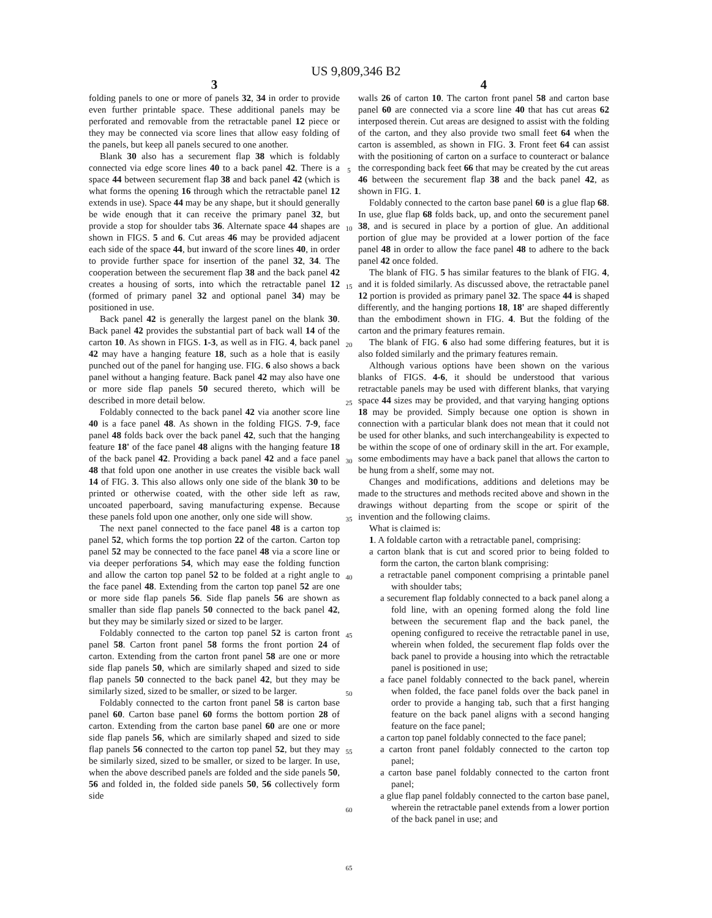US 9,809,346 B2
3
folding panels to one or more of panels 32, 34 in order to provide even further printable space. These additional panels may be perforated and removable from the retractable panel 12 piece or they may be connected via score lines that allow easy folding of the panels, but keep all panels secured to one another.
Blank 30 also has a securement flap 38 which is foldably connected via edge score lines 40 to a back panel 42. There is a space 44 between securement flap 38 and back panel 42 (which is what forms the opening 16 through which the retractable panel 12 extends in use). Space 44 may be any shape, but it should generally be wide enough that it can receive the primary panel 32, but provide a stop for shoulder tabs 36. Alternate space 44 shapes are shown in FIGS. 5 and 6. Cut areas 46 may be provided adjacent each side of the space 44, but inward of the score lines 40, in order to provide further space for insertion of the panel 32, 34. The cooperation between the securement flap 38 and the back panel 42 creates a housing of sorts, into which the retractable panel 12 (formed of primary panel 32 and optional panel 34) may be positioned in use.
Back panel 42 is generally the largest panel on the blank 30. Back panel 42 provides the substantial part of back wall 14 of the carton 10. As shown in FIGS. 1-3, as well as in FIG. 4, back panel 42 may have a hanging feature 18, such as a hole that is easily punched out of the panel for hanging use. FIG. 6 also shows a back panel without a hanging feature. Back panel 42 may also have one or more side flap panels 50 secured thereto, which will be described in more detail below.
Foldably connected to the back panel 42 via another score line 40 is a face panel 48. As shown in the folding FIGS. 7-9, face panel 48 folds back over the back panel 42, such that the hanging feature 18' of the face panel 48 aligns with the hanging feature 18 of the back panel 42. Providing a back panel 42 and a face panel 48 that fold upon one another in use creates the visible back wall 14 of FIG. 3. This also allows only one side of the blank 30 to be printed or otherwise coated, with the other side left as raw, uncoated paperboard, saving manufacturing expense. Because these panels fold upon one another, only one side will show.
The next panel connected to the face panel 48 is a carton top panel 52, which forms the top portion 22 of the carton. Carton top panel 52 may be connected to the face panel 48 via a score line or via deeper perforations 54, which may ease the folding function and allow the carton top panel 52 to be folded at a right angle to the face panel 48. Extending from the carton top panel 52 are one or more side flap panels 56. Side flap panels 56 are shown as smaller than side flap panels 50 connected to the back panel 42, but they may be similarly sized or sized to be larger.
Foldably connected to the carton top panel 52 is carton front panel 58. Carton front panel 58 forms the front portion 24 of carton. Extending from the carton front panel 58 are one or more side flap panels 50, which are similarly shaped and sized to side flap panels 50 connected to the back panel 42, but they may be similarly sized, sized to be smaller, or sized to be larger.
Foldably connected to the carton front panel 58 is carton base panel 60. Carton base panel 60 forms the bottom portion 28 of carton. Extending from the carton base panel 60 are one or more side flap panels 56, which are similarly shaped and sized to side flap panels 56 connected to the carton top panel 52, but they may be similarly sized, sized to be smaller, or sized to be larger. In use, when the above described panels are folded and the side panels 50, 56 and folded in, the folded side panels 50, 56 collectively form side
5
10
15
20
25
30
35
40
45
50
55
60
65
4
walls 26 of carton 10. The carton front panel 58 and carton base panel 60 are connected via a score line 40 that has cut areas 62 interposed therein. Cut areas are designed to assist with the folding of the carton, and they also provide two small feet 64 when the carton is assembled, as shown in FIG. 3. Front feet 64 can assist with the positioning of carton on a surface to counteract or balance the corresponding back feet 66 that may be created by the cut areas 46 between the securement flap 38 and the back panel 42, as shown in FIG. 1.
Foldably connected to the carton base panel 60 is a glue flap 68. In use, glue flap 68 folds back, up, and onto the securement panel 38, and is secured in place by a portion of glue. An additional portion of glue may be provided at a lower portion of the face panel 48 in order to allow the face panel 48 to adhere to the back panel 42 once folded.
The blank of FIG. 5 has similar features to the blank of FIG. 4, and it is folded similarly. As discussed above, the retractable panel 12 portion is provided as primary panel 32. The space 44 is shaped differently, and the hanging portions 18, 18' are shaped differently than the embodiment shown in FIG. 4. But the folding of the carton and the primary features remain.
The blank of FIG. 6 also had some differing features, but it is also folded similarly and the primary features remain.
Although various options have been shown on the various blanks of FIGS. 4-6, it should be understood that various retractable panels may be used with different blanks, that varying space 44 sizes may be provided, and that varying hanging options 18 may be provided. Simply because one option is shown in connection with a particular blank does not mean that it could not be used for other blanks, and such interchangeability is expected to be within the scope of one of ordinary skill in the art. For example, some embodiments may have a back panel that allows the carton to be hung from a shelf, some may not.
Changes and modifications, additions and deletions may be made to the structures and methods recited above and shown in the drawings without departing from the scope or spirit of the invention and the following claims.
What is claimed is:
1. A foldable carton with a retractable panel, comprising:
a carton blank that is cut and scored prior to being folded to form the carton, the carton blank comprising:
a retractable panel component comprising a printable panel with shoulder tabs;
a securement flap foldably connected to a back panel along a fold line, with an opening formed along the fold line between the securement flap and the back panel, the opening configured to receive the retractable panel in use, wherein when folded, the securement flap folds over the back panel to provide a housing into which the retractable panel is positioned in use;
a face panel foldably connected to the back panel, wherein when folded, the face panel folds over the back panel in order to provide a hanging tab, such that a first hanging feature on the back panel aligns with a second hanging feature on the face panel;
a carton top panel foldably connected to the face panel;
a carton front panel foldably connected to the carton top panel;
a carton base panel foldably connected to the carton front panel;
a glue flap panel foldably connected to the carton base panel, wherein the retractable panel extends from a lower portion of the back panel in use; and